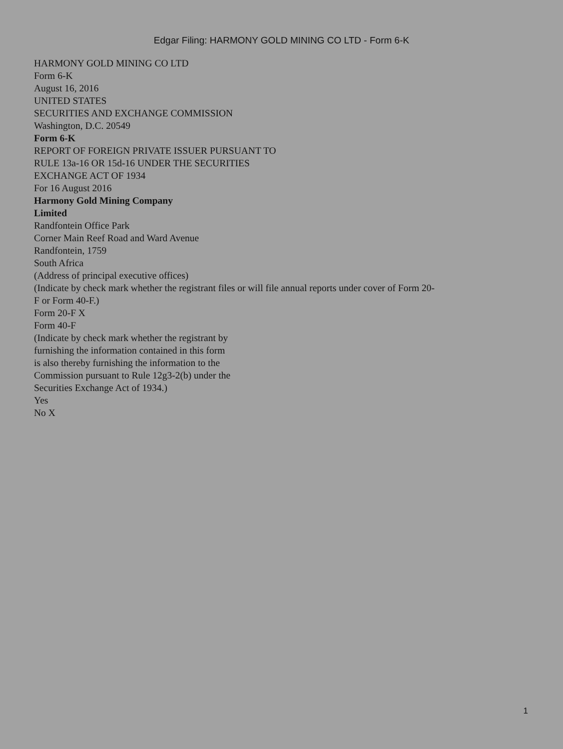Edgar Filing: HARMONY GOLD MINING CO LTD - Form 6-K
HARMONY GOLD MINING CO LTD
Form 6-K
August 16, 2016
UNITED STATES
SECURITIES AND EXCHANGE COMMISSION
Washington, D.C. 20549
Form 6-K
REPORT OF FOREIGN PRIVATE ISSUER PURSUANT TO
RULE 13a-16 OR 15d-16 UNDER THE SECURITIES
EXCHANGE ACT OF 1934
For 16 August 2016
Harmony Gold Mining Company
Limited
Randfontein Office Park
Corner Main Reef Road and Ward Avenue
Randfontein, 1759
South Africa
(Address of principal executive offices)
(Indicate by check mark whether the registrant files or will file annual reports under cover of Form 20-
F or Form 40-F.)
Form 20-F X
Form 40-F
(Indicate by check mark whether the registrant by
furnishing the information contained in this form
is also thereby furnishing the information to the
Commission pursuant to Rule 12g3-2(b) under the
Securities Exchange Act of 1934.)
Yes
No X
1